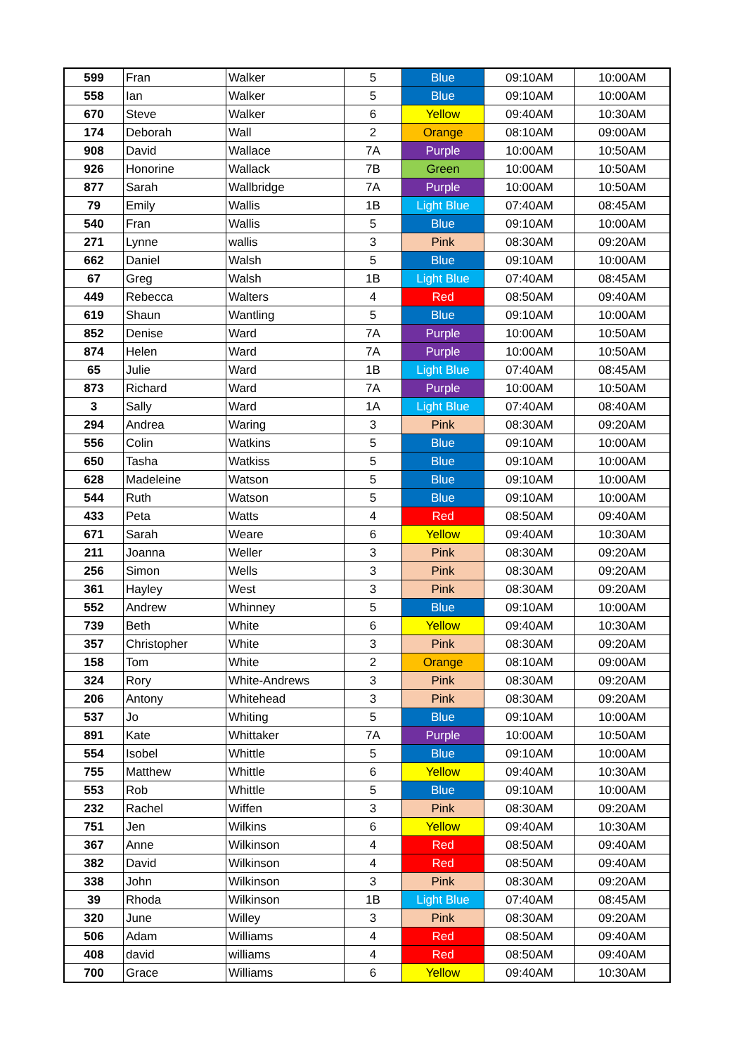| 599 | Fran | Walker | 5 | Blue | 09:10AM | 10:00AM |
| 558 | Ian | Walker | 5 | Blue | 09:10AM | 10:00AM |
| 670 | Steve | Walker | 6 | Yellow | 09:40AM | 10:30AM |
| 174 | Deborah | Wall | 2 | Orange | 08:10AM | 09:00AM |
| 908 | David | Wallace | 7A | Purple | 10:00AM | 10:50AM |
| 926 | Honorine | Wallack | 7B | Green | 10:00AM | 10:50AM |
| 877 | Sarah | Wallbridge | 7A | Purple | 10:00AM | 10:50AM |
| 79 | Emily | Wallis | 1B | Light Blue | 07:40AM | 08:45AM |
| 540 | Fran | Wallis | 5 | Blue | 09:10AM | 10:00AM |
| 271 | Lynne | wallis | 3 | Pink | 08:30AM | 09:20AM |
| 662 | Daniel | Walsh | 5 | Blue | 09:10AM | 10:00AM |
| 67 | Greg | Walsh | 1B | Light Blue | 07:40AM | 08:45AM |
| 449 | Rebecca | Walters | 4 | Red | 08:50AM | 09:40AM |
| 619 | Shaun | Wantling | 5 | Blue | 09:10AM | 10:00AM |
| 852 | Denise | Ward | 7A | Purple | 10:00AM | 10:50AM |
| 874 | Helen | Ward | 7A | Purple | 10:00AM | 10:50AM |
| 65 | Julie | Ward | 1B | Light Blue | 07:40AM | 08:45AM |
| 873 | Richard | Ward | 7A | Purple | 10:00AM | 10:50AM |
| 3 | Sally | Ward | 1A | Light Blue | 07:40AM | 08:40AM |
| 294 | Andrea | Waring | 3 | Pink | 08:30AM | 09:20AM |
| 556 | Colin | Watkins | 5 | Blue | 09:10AM | 10:00AM |
| 650 | Tasha | Watkiss | 5 | Blue | 09:10AM | 10:00AM |
| 628 | Madeleine | Watson | 5 | Blue | 09:10AM | 10:00AM |
| 544 | Ruth | Watson | 5 | Blue | 09:10AM | 10:00AM |
| 433 | Peta | Watts | 4 | Red | 08:50AM | 09:40AM |
| 671 | Sarah | Weare | 6 | Yellow | 09:40AM | 10:30AM |
| 211 | Joanna | Weller | 3 | Pink | 08:30AM | 09:20AM |
| 256 | Simon | Wells | 3 | Pink | 08:30AM | 09:20AM |
| 361 | Hayley | West | 3 | Pink | 08:30AM | 09:20AM |
| 552 | Andrew | Whinney | 5 | Blue | 09:10AM | 10:00AM |
| 739 | Beth | White | 6 | Yellow | 09:40AM | 10:30AM |
| 357 | Christopher | White | 3 | Pink | 08:30AM | 09:20AM |
| 158 | Tom | White | 2 | Orange | 08:10AM | 09:00AM |
| 324 | Rory | White-Andrews | 3 | Pink | 08:30AM | 09:20AM |
| 206 | Antony | Whitehead | 3 | Pink | 08:30AM | 09:20AM |
| 537 | Jo | Whiting | 5 | Blue | 09:10AM | 10:00AM |
| 891 | Kate | Whittaker | 7A | Purple | 10:00AM | 10:50AM |
| 554 | Isobel | Whittle | 5 | Blue | 09:10AM | 10:00AM |
| 755 | Matthew | Whittle | 6 | Yellow | 09:40AM | 10:30AM |
| 553 | Rob | Whittle | 5 | Blue | 09:10AM | 10:00AM |
| 232 | Rachel | Wiffen | 3 | Pink | 08:30AM | 09:20AM |
| 751 | Jen | Wilkins | 6 | Yellow | 09:40AM | 10:30AM |
| 367 | Anne | Wilkinson | 4 | Red | 08:50AM | 09:40AM |
| 382 | David | Wilkinson | 4 | Red | 08:50AM | 09:40AM |
| 338 | John | Wilkinson | 3 | Pink | 08:30AM | 09:20AM |
| 39 | Rhoda | Wilkinson | 1B | Light Blue | 07:40AM | 08:45AM |
| 320 | June | Willey | 3 | Pink | 08:30AM | 09:20AM |
| 506 | Adam | Williams | 4 | Red | 08:50AM | 09:40AM |
| 408 | david | williams | 4 | Red | 08:50AM | 09:40AM |
| 700 | Grace | Williams | 6 | Yellow | 09:40AM | 10:30AM |